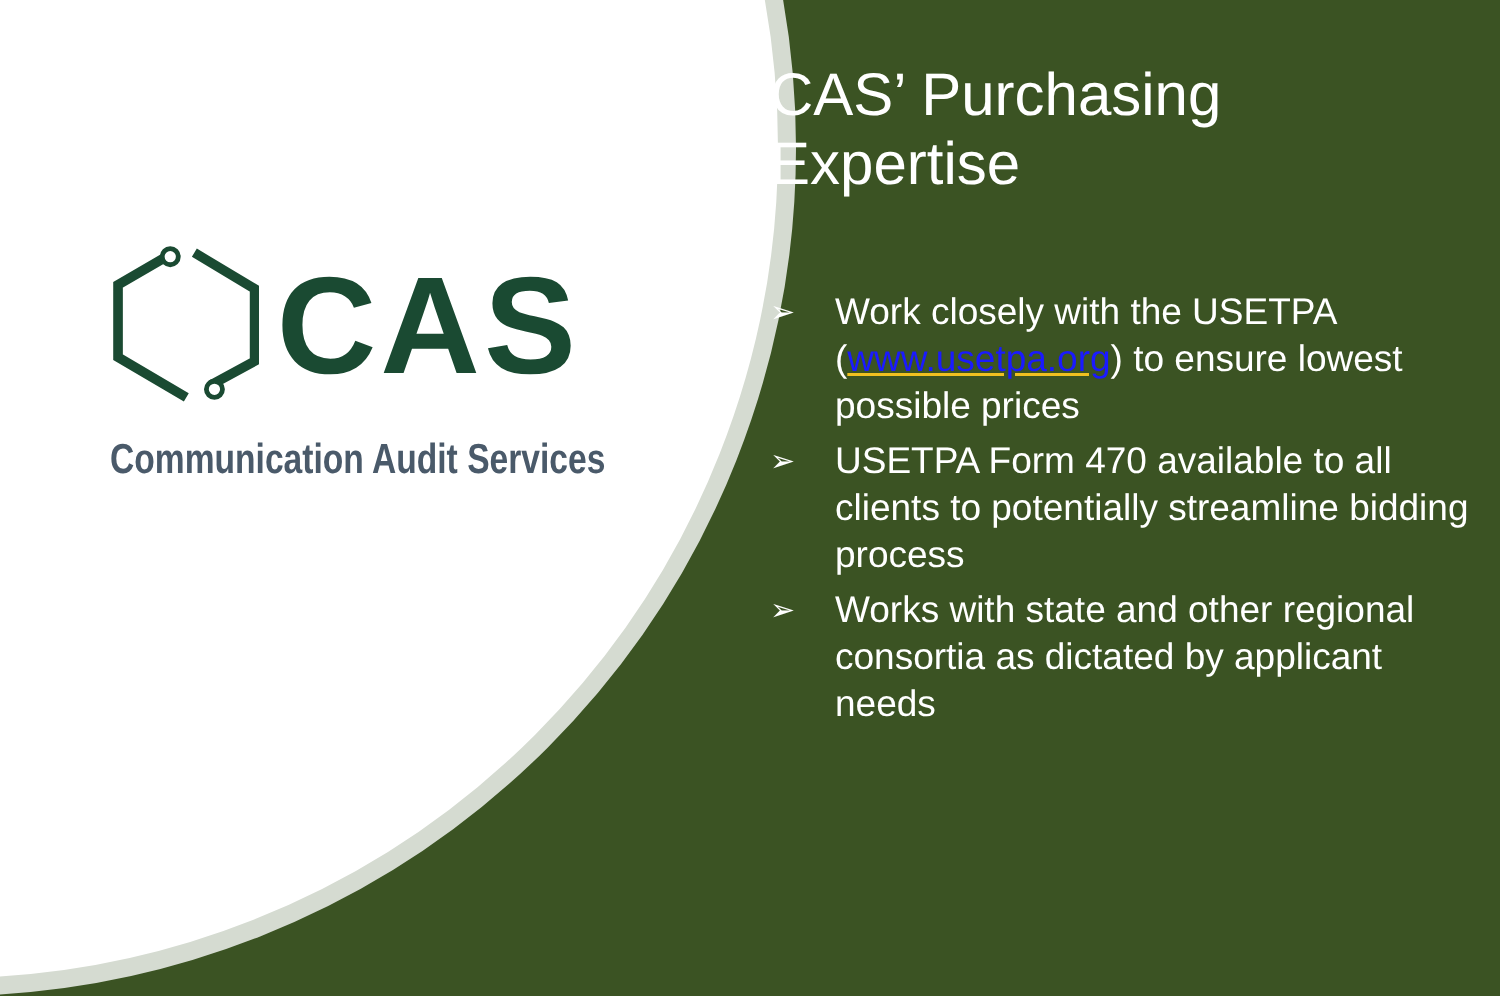CAS
Communication Audit Services
CAS’ Purchasing Expertise
➢ Work closely with the USETPA (www.usetpa.org) to ensure lowest possible prices
➢ USETPA Form 470 available to all clients to potentially streamline bidding process
➢ Works with state and other regional consortia as dictated by applicant needs